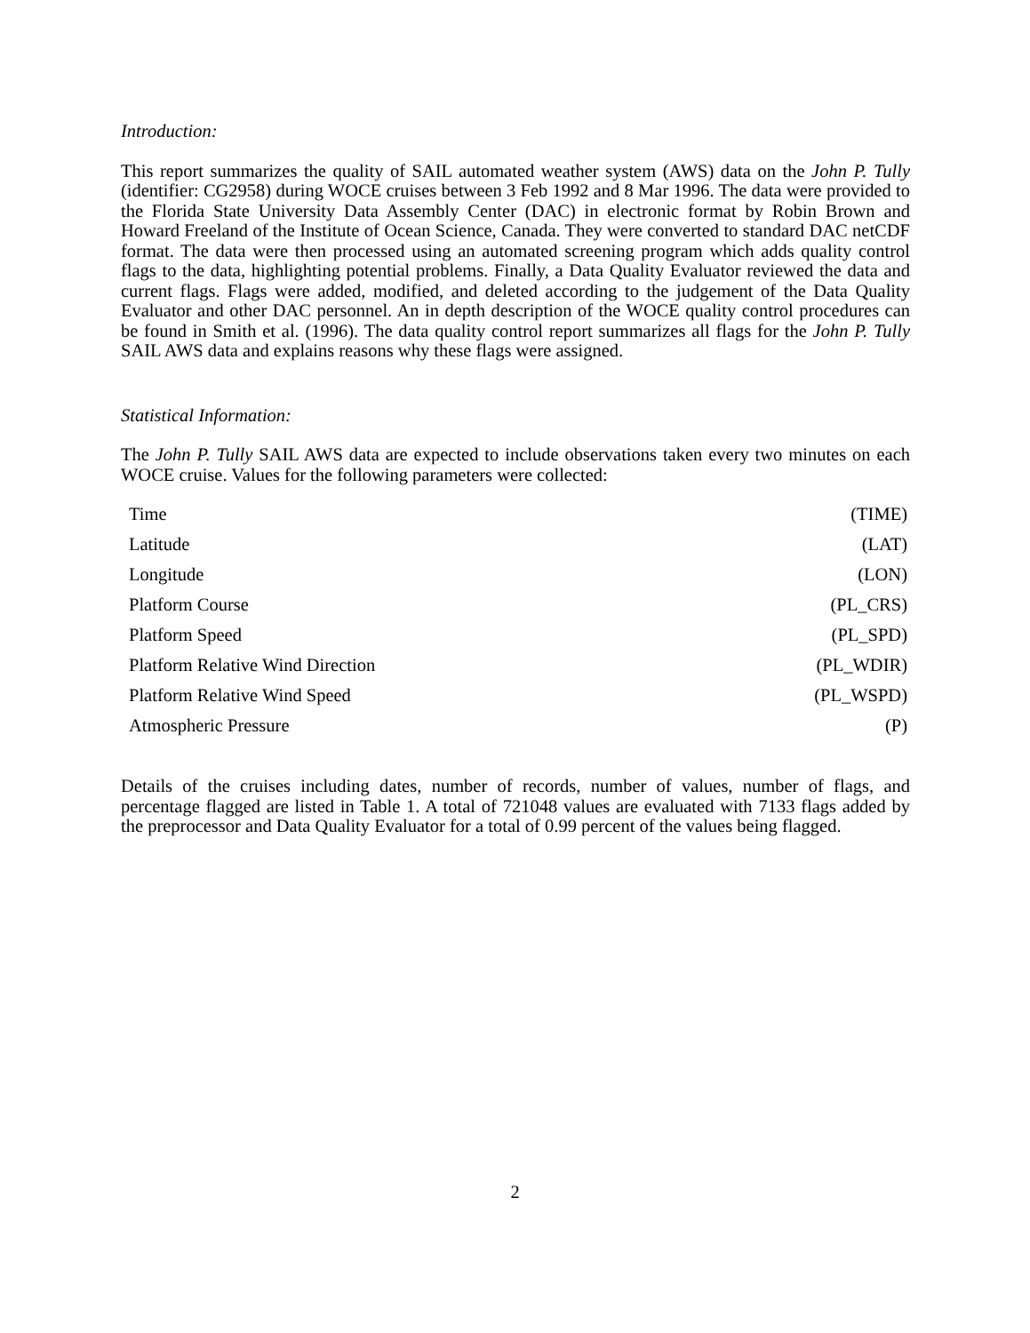Introduction:
This report summarizes the quality of SAIL automated weather system (AWS) data on the John P. Tully (identifier: CG2958) during WOCE cruises between 3 Feb 1992 and 8 Mar 1996. The data were provided to the Florida State University Data Assembly Center (DAC) in electronic format by Robin Brown and Howard Freeland of the Institute of Ocean Science, Canada. They were converted to standard DAC netCDF format. The data were then processed using an automated screening program which adds quality control flags to the data, highlighting potential problems. Finally, a Data Quality Evaluator reviewed the data and current flags. Flags were added, modified, and deleted according to the judgement of the Data Quality Evaluator and other DAC personnel. An in depth description of the WOCE quality control procedures can be found in Smith et al. (1996). The data quality control report summarizes all flags for the John P. Tully SAIL AWS data and explains reasons why these flags were assigned.
Statistical Information:
The John P. Tully SAIL AWS data are expected to include observations taken every two minutes on each WOCE cruise. Values for the following parameters were collected:
| Time | (TIME) |
| Latitude | (LAT) |
| Longitude | (LON) |
| Platform Course | (PL_CRS) |
| Platform Speed | (PL_SPD) |
| Platform Relative Wind Direction | (PL_WDIR) |
| Platform Relative Wind Speed | (PL_WSPD) |
| Atmospheric Pressure | (P) |
Details of the cruises including dates, number of records, number of values, number of flags, and percentage flagged are listed in Table 1. A total of 721048 values are evaluated with 7133 flags added by the preprocessor and Data Quality Evaluator for a total of 0.99 percent of the values being flagged.
2